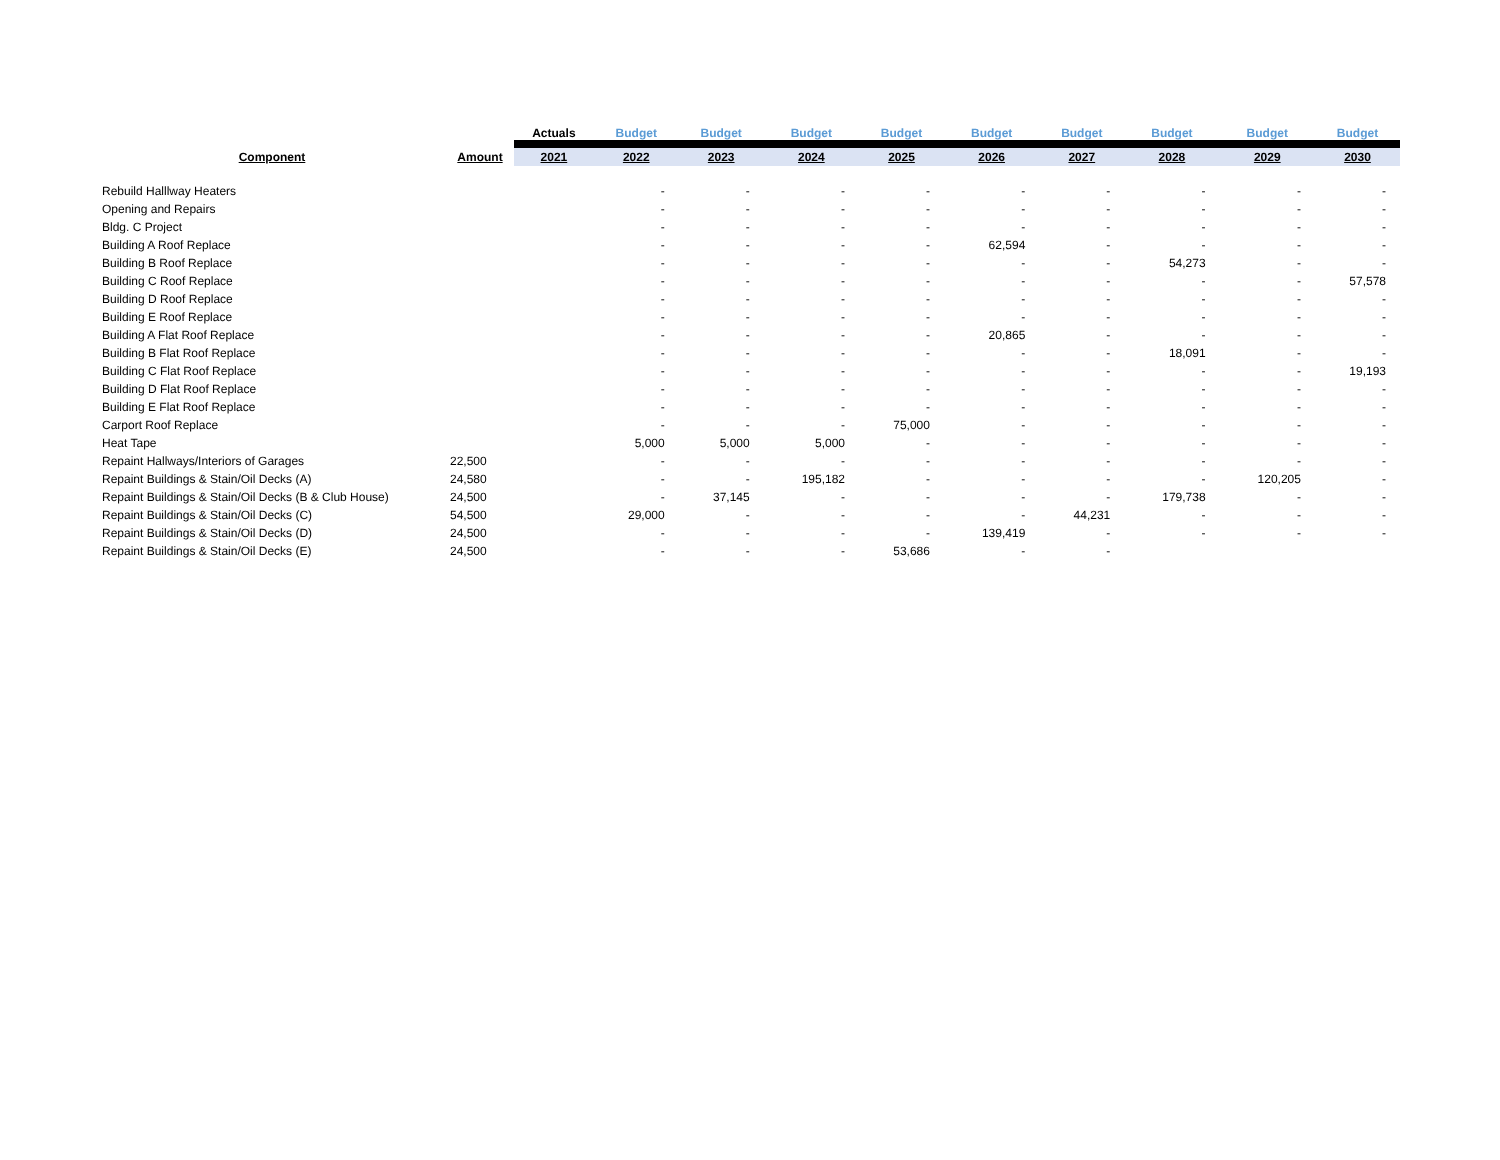| | | Actuals | Budget | Budget | Budget | Budget | Budget | Budget | Budget | Budget | Budget |
| --- | --- | --- | --- | --- | --- | --- | --- | --- | --- | --- | --- |
| Component | Amount | 2021 | 2022 | 2023 | 2024 | 2025 | 2026 | 2027 | 2028 | 2029 | 2030 |
| Rebuild Halllway Heaters | | | - | - | - | - | - | - | - | - | - |
| Opening and Repairs | | | - | - | - | - | - | - | - | - | - |
| Bldg. C Project | | | - | - | - | - | - | - | - | - | - |
| Building A Roof Replace | | | - | - | - | - | 62,594 | - | - | - | - |
| Building B Roof Replace | | | - | - | - | - | - | - | 54,273 | - | - |
| Building C Roof Replace | | | - | - | - | - | - | - | - | - | 57,578 |
| Building D Roof Replace | | | - | - | - | - | - | - | - | - | - |
| Building E Roof Replace | | | - | - | - | - | - | - | - | - | - |
| Building A Flat Roof Replace | | | - | - | - | - | 20,865 | - | - | - | - |
| Building B Flat Roof Replace | | | - | - | - | - | - | - | 18,091 | - | - |
| Building C Flat Roof Replace | | | - | - | - | - | - | - | - | - | 19,193 |
| Building D Flat Roof Replace | | | - | - | - | - | - | - | - | - | - |
| Building E Flat Roof Replace | | | - | - | - | - | - | - | - | - | - |
| Carport Roof Replace | | | - | - | - | 75,000 | - | - | - | - | - |
| Heat Tape | | | 5,000 | 5,000 | 5,000 | - | - | - | - | - | - |
| Repaint Hallways/Interiors of Garages | 22,500 | | - | - | - | - | - | - | - | - | - |
| Repaint Buildings & Stain/Oil Decks (A) | 24,580 | | - | - | 195,182 | - | - | - | - | 120,205 | - |
| Repaint Buildings & Stain/Oil Decks (B & Club House) | 24,500 | | - | 37,145 | - | - | - | - | 179,738 | - | - |
| Repaint Buildings & Stain/Oil Decks (C) | 54,500 | | 29,000 | - | - | - | - | 44,231 | - | - | - |
| Repaint Buildings & Stain/Oil Decks (D) | 24,500 | | - | - | - | - | 139,419 | - | - | - | - |
| Repaint Buildings & Stain/Oil Decks (E) | 24,500 | | - | - | - | 53,686 | - | - | | | |